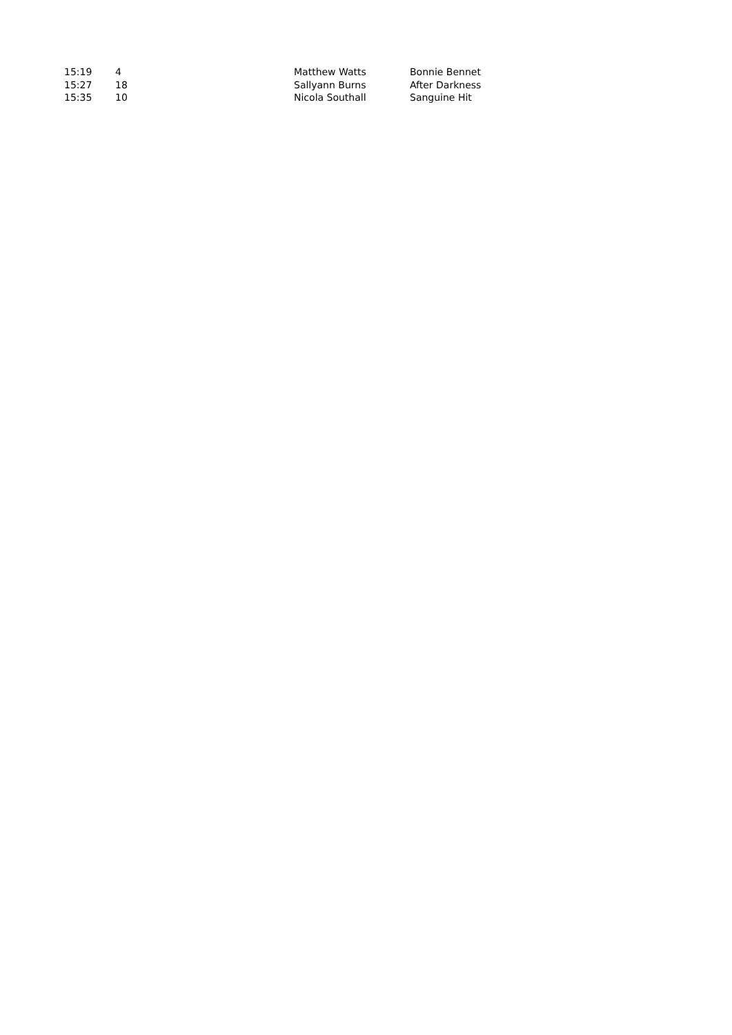| 15:19 | 4 | Matthew Watts | Bonnie Bennet |
| 15:27 | 18 | Sallyann Burns | After Darkness |
| 15:35 | 10 | Nicola Southall | Sanguine Hit |